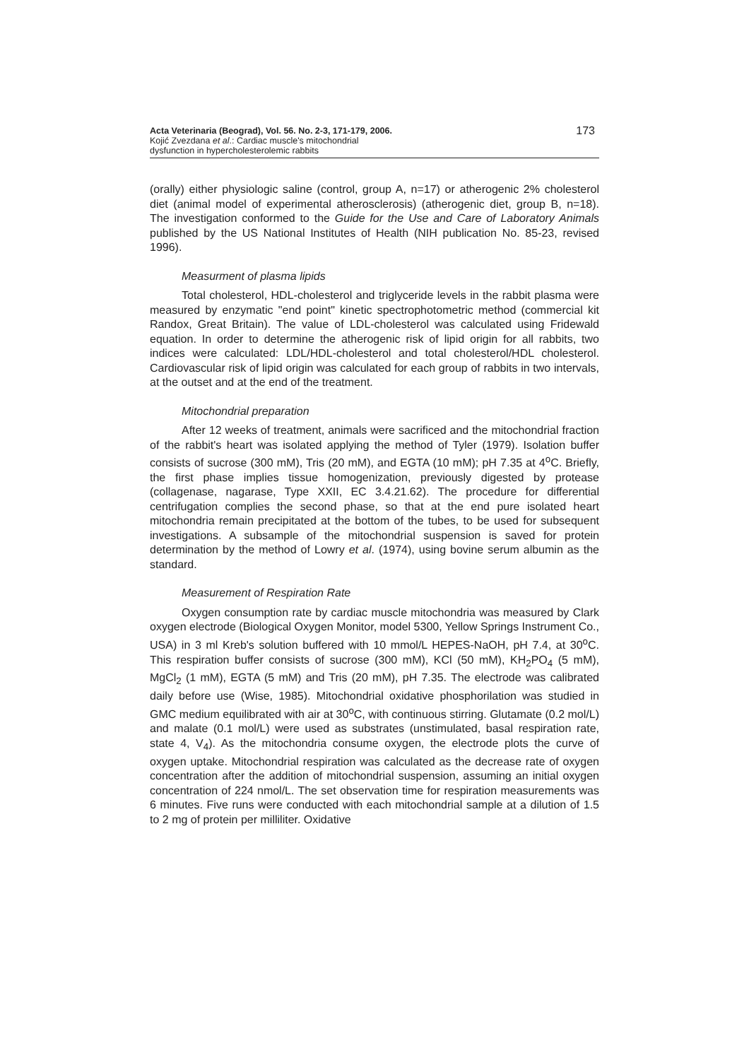Acta Veterinaria (Beograd), Vol. 56. No. 2-3, 171-179, 2006.
Kojić Zvezdana et al.: Cardiac muscle's mitochondrial
dysfunction in hypercholesterolemic rabbits
173
(orally) either physiologic saline (control, group A, n=17) or atherogenic 2% cholesterol diet (animal model of experimental atherosclerosis) (atherogenic diet, group B, n=18). The investigation conformed to the Guide for the Use and Care of Laboratory Animals published by the US National Institutes of Health (NIH publication No. 85-23, revised 1996).
Measurment of plasma lipids
Total cholesterol, HDL-cholesterol and triglyceride levels in the rabbit plasma were measured by enzymatic "end point" kinetic spectrophotometric method (commercial kit Randox, Great Britain). The value of LDL-cholesterol was calculated using Fridewald equation. In order to determine the atherogenic risk of lipid origin for all rabbits, two indices were calculated: LDL/HDL-cholesterol and total cholesterol/HDL cholesterol. Cardiovascular risk of lipid origin was calculated for each group of rabbits in two intervals, at the outset and at the end of the treatment.
Mitochondrial preparation
After 12 weeks of treatment, animals were sacrificed and the mitochondrial fraction of the rabbit's heart was isolated applying the method of Tyler (1979). Isolation buffer consists of sucrose (300 mM), Tris (20 mM), and EGTA (10 mM); pH 7.35 at 4<sup>o</sup>C. Briefly, the first phase implies tissue homogenization, previously digested by protease (collagenase, nagarase, Type XXII, EC 3.4.21.62). The procedure for differential centrifugation complies the second phase, so that at the end pure isolated heart mitochondria remain precipitated at the bottom of the tubes, to be used for subsequent investigations. A subsample of the mitochondrial suspension is saved for protein determination by the method of Lowry et al. (1974), using bovine serum albumin as the standard.
Measurement of Respiration Rate
Oxygen consumption rate by cardiac muscle mitochondria was measured by Clark oxygen electrode (Biological Oxygen Monitor, model 5300, Yellow Springs Instrument Co., USA) in 3 ml Kreb's solution buffered with 10 mmol/L HEPES-NaOH, pH 7.4, at 30<sup>o</sup>C. This respiration buffer consists of sucrose (300 mM), KCl (50 mM), KH<sub>2</sub>PO<sub>4</sub> (5 mM), MgCl<sub>2</sub> (1 mM), EGTA (5 mM) and Tris (20 mM), pH 7.35. The electrode was calibrated daily before use (Wise, 1985). Mitochondrial oxidative phosphorilation was studied in GMC medium equilibrated with air at 30<sup>o</sup>C, with continuous stirring. Glutamate (0.2 mol/L) and malate (0.1 mol/L) were used as substrates (unstimulated, basal respiration rate, state 4, V<sub>4</sub>). As the mitochondria consume oxygen, the electrode plots the curve of oxygen uptake. Mitochondrial respiration was calculated as the decrease rate of oxygen concentration after the addition of mitochondrial suspension, assuming an initial oxygen concentration of 224 nmol/L. The set observation time for respiration measurements was 6 minutes. Five runs were conducted with each mitochondrial sample at a dilution of 1.5 to 2 mg of protein per milliliter. Oxidative